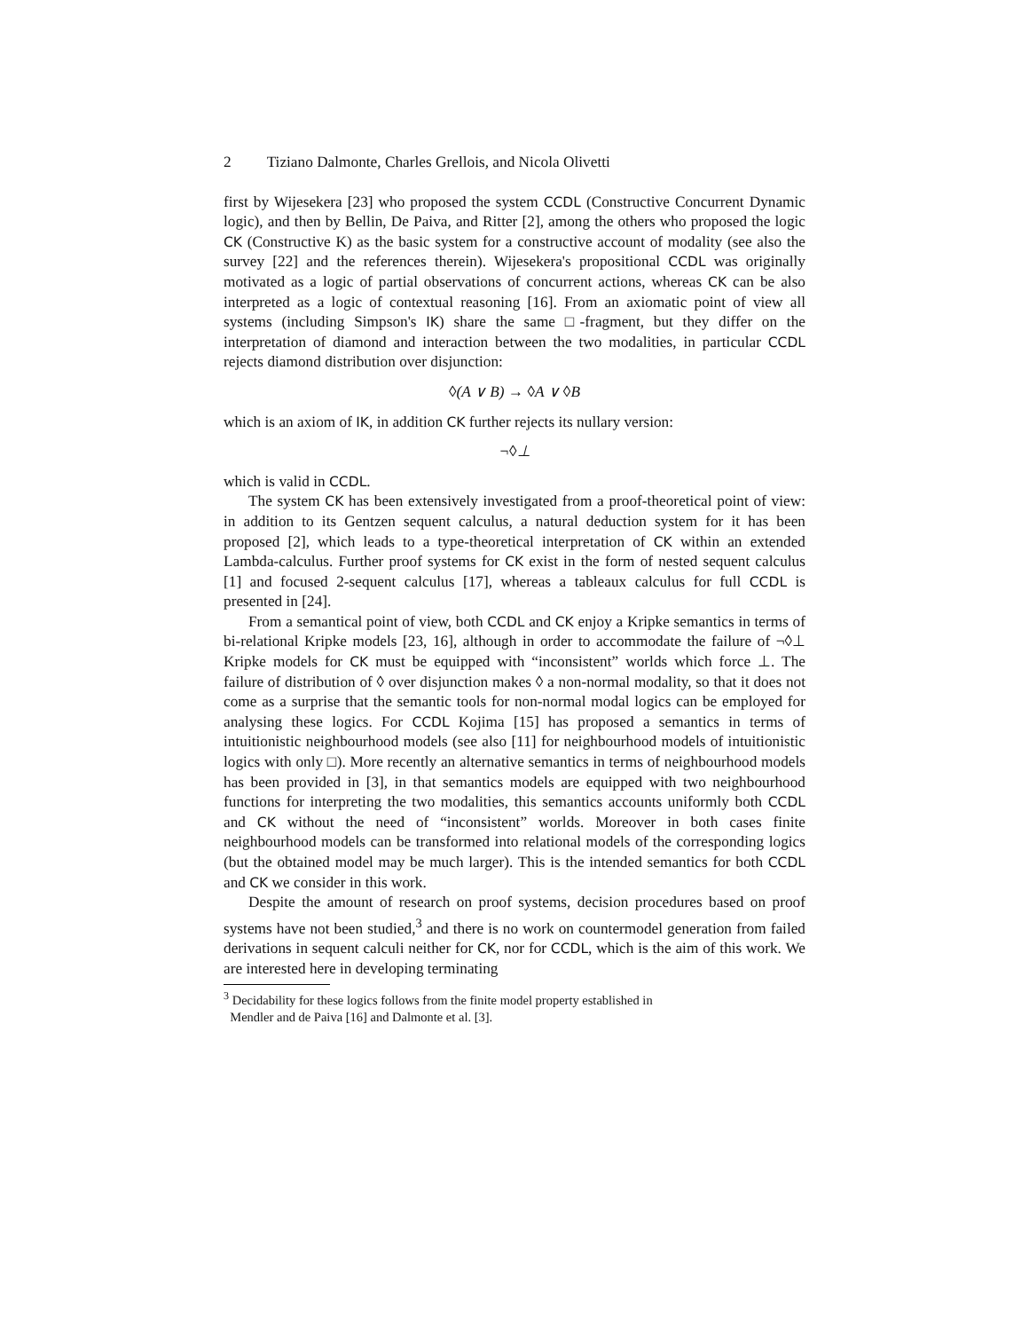2 Tiziano Dalmonte, Charles Grellois, and Nicola Olivetti
first by Wijesekera [23] who proposed the system CCDL (Constructive Concurrent Dynamic logic), and then by Bellin, De Paiva, and Ritter [2], among the others who proposed the logic CK (Constructive K) as the basic system for a constructive account of modality (see also the survey [22] and the references therein). Wijesekera's propositional CCDL was originally motivated as a logic of partial observations of concurrent actions, whereas CK can be also interpreted as a logic of contextual reasoning [16]. From an axiomatic point of view all systems (including Simpson's IK) share the same □-fragment, but they differ on the interpretation of diamond and interaction between the two modalities, in particular CCDL rejects diamond distribution over disjunction:
◊(A ∨ B) → ◊A ∨ ◊B
which is an axiom of IK, in addition CK further rejects its nullary version:
¬◊⊥
which is valid in CCDL.
The system CK has been extensively investigated from a proof-theoretical point of view: in addition to its Gentzen sequent calculus, a natural deduction system for it has been proposed [2], which leads to a type-theoretical interpretation of CK within an extended Lambda-calculus. Further proof systems for CK exist in the form of nested sequent calculus [1] and focused 2-sequent calculus [17], whereas a tableaux calculus for full CCDL is presented in [24].
From a semantical point of view, both CCDL and CK enjoy a Kripke semantics in terms of bi-relational Kripke models [23, 16], although in order to accommodate the failure of ¬◊⊥ Kripke models for CK must be equipped with “inconsistent” worlds which force ⊥. The failure of distribution of ◊ over disjunction makes ◊ a non-normal modality, so that it does not come as a surprise that the semantic tools for non-normal modal logics can be employed for analysing these logics. For CCDL Kojima [15] has proposed a semantics in terms of intuitionistic neighbourhood models (see also [11] for neighbourhood models of intuitionistic logics with only □). More recently an alternative semantics in terms of neighbourhood models has been provided in [3], in that semantics models are equipped with two neighbourhood functions for interpreting the two modalities, this semantics accounts uniformly both CCDL and CK without the need of “inconsistent” worlds. Moreover in both cases finite neighbourhood models can be transformed into relational models of the corresponding logics (but the obtained model may be much larger). This is the intended semantics for both CCDL and CK we consider in this work.
Despite the amount of research on proof systems, decision procedures based on proof systems have not been studied,<sup>3</sup> and there is no work on countermodel generation from failed derivations in sequent calculi neither for CK, nor for CCDL, which is the aim of this work. We are interested here in developing terminating
<sup>3</sup> Decidability for these logics follows from the finite model property established in
Mendler and de Paiva [16] and Dalmonte et al. [3].